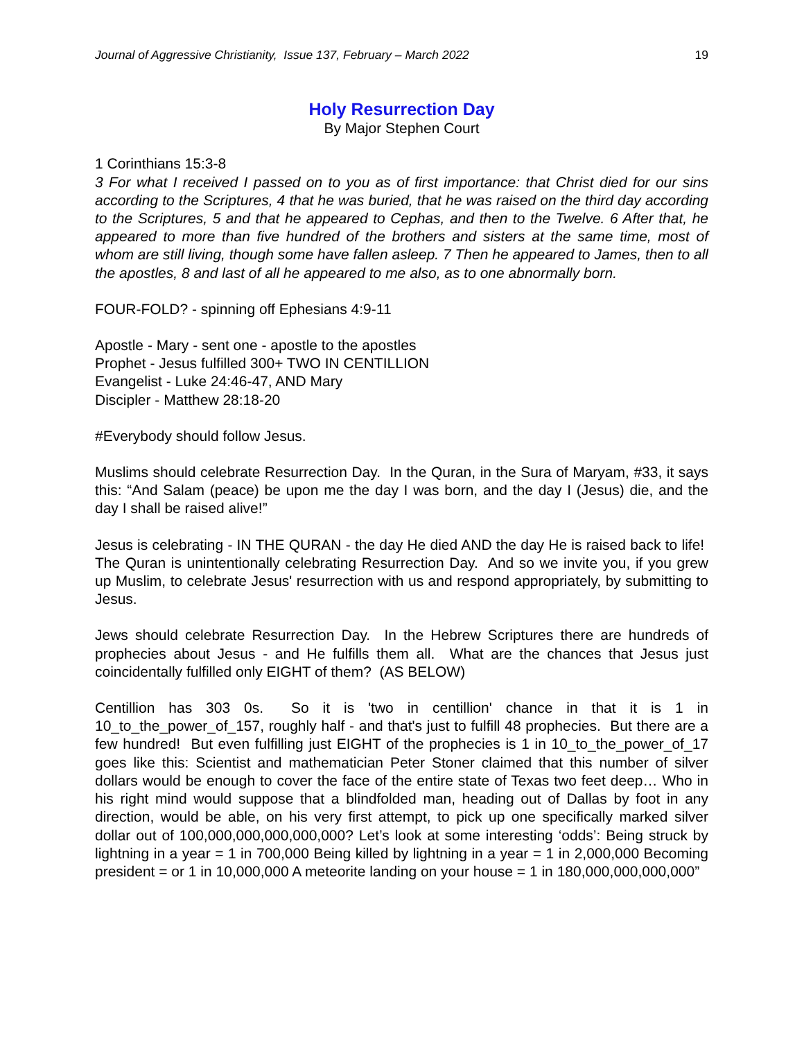Journal of Aggressive Christianity, Issue 137, February – March 2022 19
Holy Resurrection Day
By Major Stephen Court
1 Corinthians 15:3-8
3 For what I received I passed on to you as of first importance: that Christ died for our sins according to the Scriptures, 4 that he was buried, that he was raised on the third day according to the Scriptures, 5 and that he appeared to Cephas, and then to the Twelve. 6 After that, he appeared to more than five hundred of the brothers and sisters at the same time, most of whom are still living, though some have fallen asleep. 7 Then he appeared to James, then to all the apostles, 8 and last of all he appeared to me also, as to one abnormally born.
FOUR-FOLD? - spinning off Ephesians 4:9-11
Apostle - Mary - sent one - apostle to the apostles
Prophet - Jesus fulfilled 300+ TWO IN CENTILLION
Evangelist - Luke 24:46-47, AND Mary
Discipler - Matthew 28:18-20
#Everybody should follow Jesus.
Muslims should celebrate Resurrection Day. In the Quran, in the Sura of Maryam, #33, it says this: “And Salam (peace) be upon me the day I was born, and the day I (Jesus) die, and the day I shall be raised alive!”
Jesus is celebrating - IN THE QURAN - the day He died AND the day He is raised back to life! The Quran is unintentionally celebrating Resurrection Day. And so we invite you, if you grew up Muslim, to celebrate Jesus' resurrection with us and respond appropriately, by submitting to Jesus.
Jews should celebrate Resurrection Day. In the Hebrew Scriptures there are hundreds of prophecies about Jesus - and He fulfills them all. What are the chances that Jesus just coincidentally fulfilled only EIGHT of them? (AS BELOW)
Centillion has 303 0s. So it is 'two in centillion' chance in that it is 1 in 10_to_the_power_of_157, roughly half - and that's just to fulfill 48 prophecies. But there are a few hundred! But even fulfilling just EIGHT of the prophecies is 1 in 10_to_the_power_of_17 goes like this: Scientist and mathematician Peter Stoner claimed that this number of silver dollars would be enough to cover the face of the entire state of Texas two feet deep… Who in his right mind would suppose that a blindfolded man, heading out of Dallas by foot in any direction, would be able, on his very first attempt, to pick up one specifically marked silver dollar out of 100,000,000,000,000,000? Let’s look at some interesting ‘odds’: Being struck by lightning in a year = 1 in 700,000 Being killed by lightning in a year = 1 in 2,000,000 Becoming president = or 1 in 10,000,000 A meteorite landing on your house = 1 in 180,000,000,000,000”